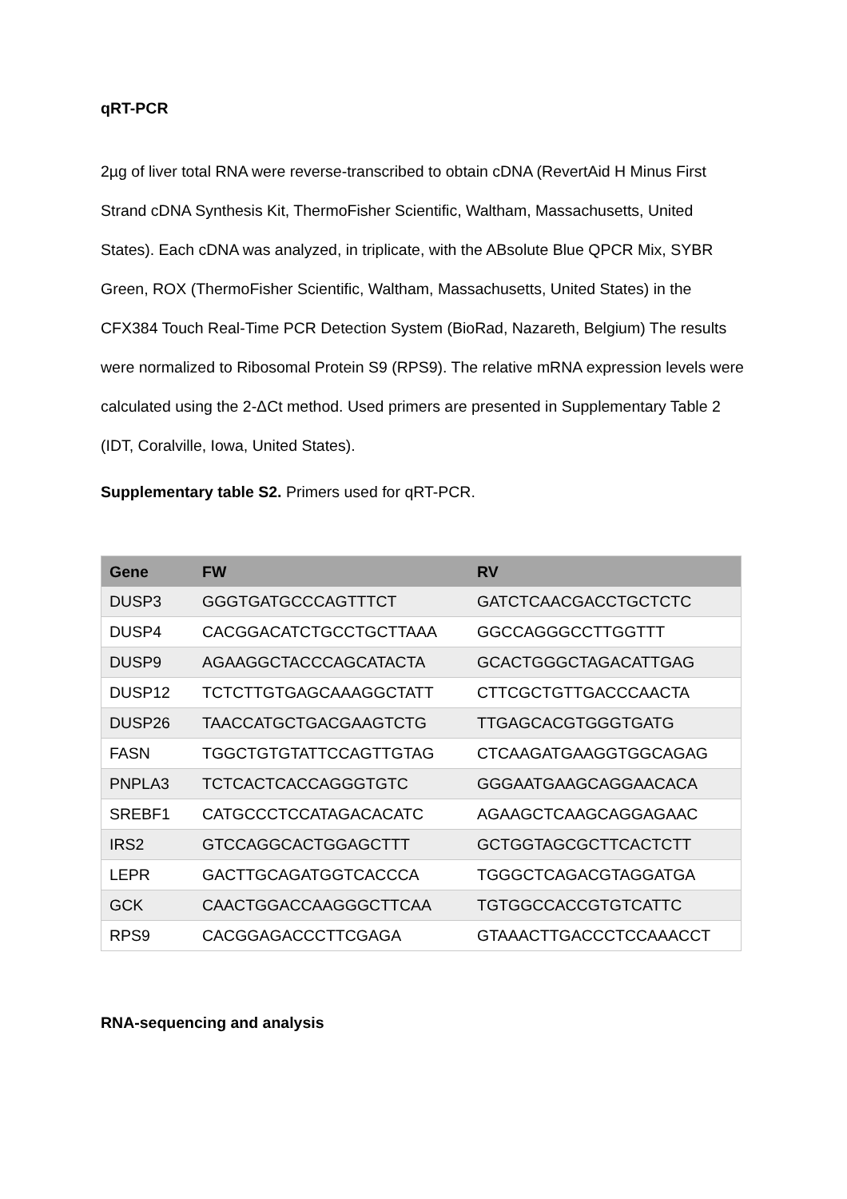qRT-PCR
2µg of liver total RNA were reverse-transcribed to obtain cDNA (RevertAid H Minus First Strand cDNA Synthesis Kit, ThermoFisher Scientific, Waltham, Massachusetts, United States). Each cDNA was analyzed, in triplicate, with the ABsolute Blue QPCR Mix, SYBR Green, ROX (ThermoFisher Scientific, Waltham, Massachusetts, United States) in the CFX384 Touch Real-Time PCR Detection System (BioRad, Nazareth, Belgium) The results were normalized to Ribosomal Protein S9 (RPS9). The relative mRNA expression levels were calculated using the 2-ΔCt method. Used primers are presented in Supplementary Table 2 (IDT, Coralville, Iowa, United States).
Supplementary table S2. Primers used for qRT-PCR.
| Gene | FW | RV |
| --- | --- | --- |
| DUSP3 | GGGTGATGCCCAGTTTCT | GATCTCAACGACCTGCTCTC |
| DUSP4 | CACGGACATCTGCCTGCTTAAA | GGCCAGGGCCTTGGTTT |
| DUSP9 | AGAAGGCTACCCAGCATACTA | GCACTGGGCTAGACATTGAG |
| DUSP12 | TCTCTTGTGAGCAAAGGCTATT | CTTCGCTGTTGACCCAACTA |
| DUSP26 | TAACCATGCTGACGAAGTCTG | TTGAGCACGTGGGTGATG |
| FASN | TGGCTGTGTATTCCAGTTGTAG | CTCAAGATGAAGGTGGCAGAG |
| PNPLA3 | TCTCACTCACCAGGGTGTC | GGGAATGAAGCAGGAACACA |
| SREBF1 | CATGCCCTCCATAGACACATC | AGAAGCTCAAGCAGGAGAAC |
| IRS2 | GTCCAGGCACTGGAGCTTT | GCTGGTAGCGCTTCACTCTT |
| LEPR | GACTTGCAGATGGTCACCCA | TGGGCTCAGACGTAGGATGA |
| GCK | CAACTGGACCAAGGGCTTCAA | TGTGGCCACCGTGTCATTC |
| RPS9 | CACGGAGACCCTTCGAGA | GTAAACTTGACCCTCCAAACCT |
RNA-sequencing and analysis